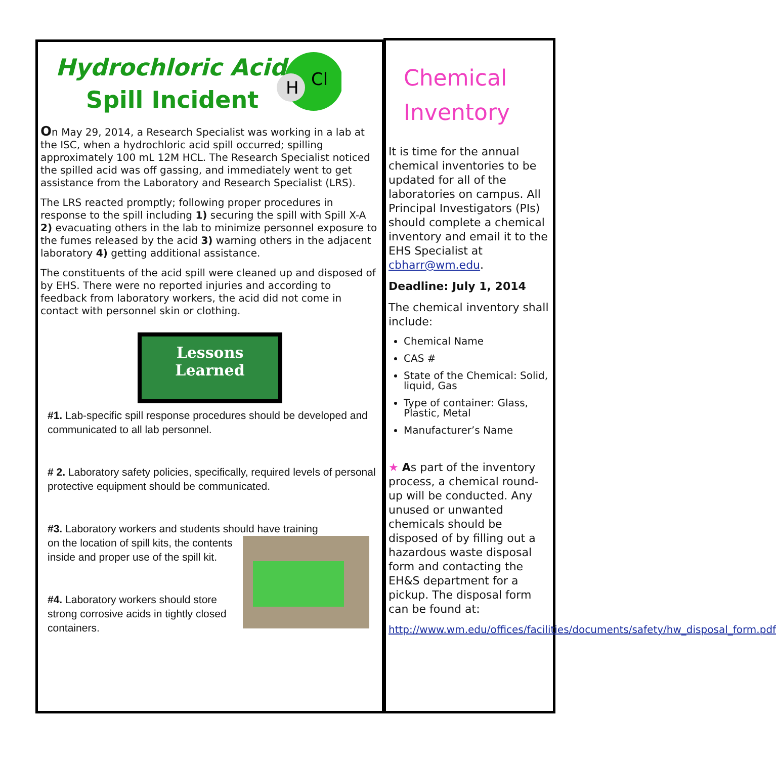H
Cl
Hydrochloric Acid
Spill Incident
On May 29, 2014, a Research Specialist was working in a lab at the ISC, when a hydrochloric acid spill occurred; spilling approximately 100 mL 12M HCL. The Research Specialist noticed the spilled acid was off gassing, and immediately went to get assistance from the Laboratory and Research Specialist (LRS).
The LRS reacted promptly; following proper procedures in response to the spill including 1) securing the spill with Spill X-A 2) evacuating others in the lab to minimize personnel exposure to the fumes released by the acid 3) warning others in the adjacent laboratory 4) getting additional assistance.
The constituents of the acid spill were cleaned up and disposed of by EHS. There were no reported injuries and according to feedback from laboratory workers, the acid did not come in contact with personnel skin or clothing.
Lessons
Learned
#1. Lab-specific spill response procedures should be developed and communicated to all lab personnel.
# 2. Laboratory safety policies, specifically, required levels of personal protective equipment should be communicated.
#3. Laboratory workers and students should have training
on the location of spill kits, the contents inside and proper use of the spill kit.
#4. Laboratory workers should store strong corrosive acids in tightly closed containers.
Chemical
Inventory
It is time for the annual chemical inventories to be updated for all of the laboratories on campus. All Principal Investigators (PIs) should complete a chemical inventory and email it to the EHS Specialist at cbharr@wm.edu.
Deadline: July 1, 2014
The chemical inventory shall include:
Chemical Name
CAS #
State of the Chemical: Solid, liquid, Gas
Type of container: Glass, Plastic, Metal
Manufacturer’s Name
★ As part of the inventory process, a chemical round-up will be conducted. Any unused or unwanted chemicals should be disposed of by filling out a hazardous waste disposal form and contacting the EH&S department for a pickup. The disposal form can be found at:
http://www.wm.edu/offices/facilities/documents/safety/hw_disposal_form.pdf